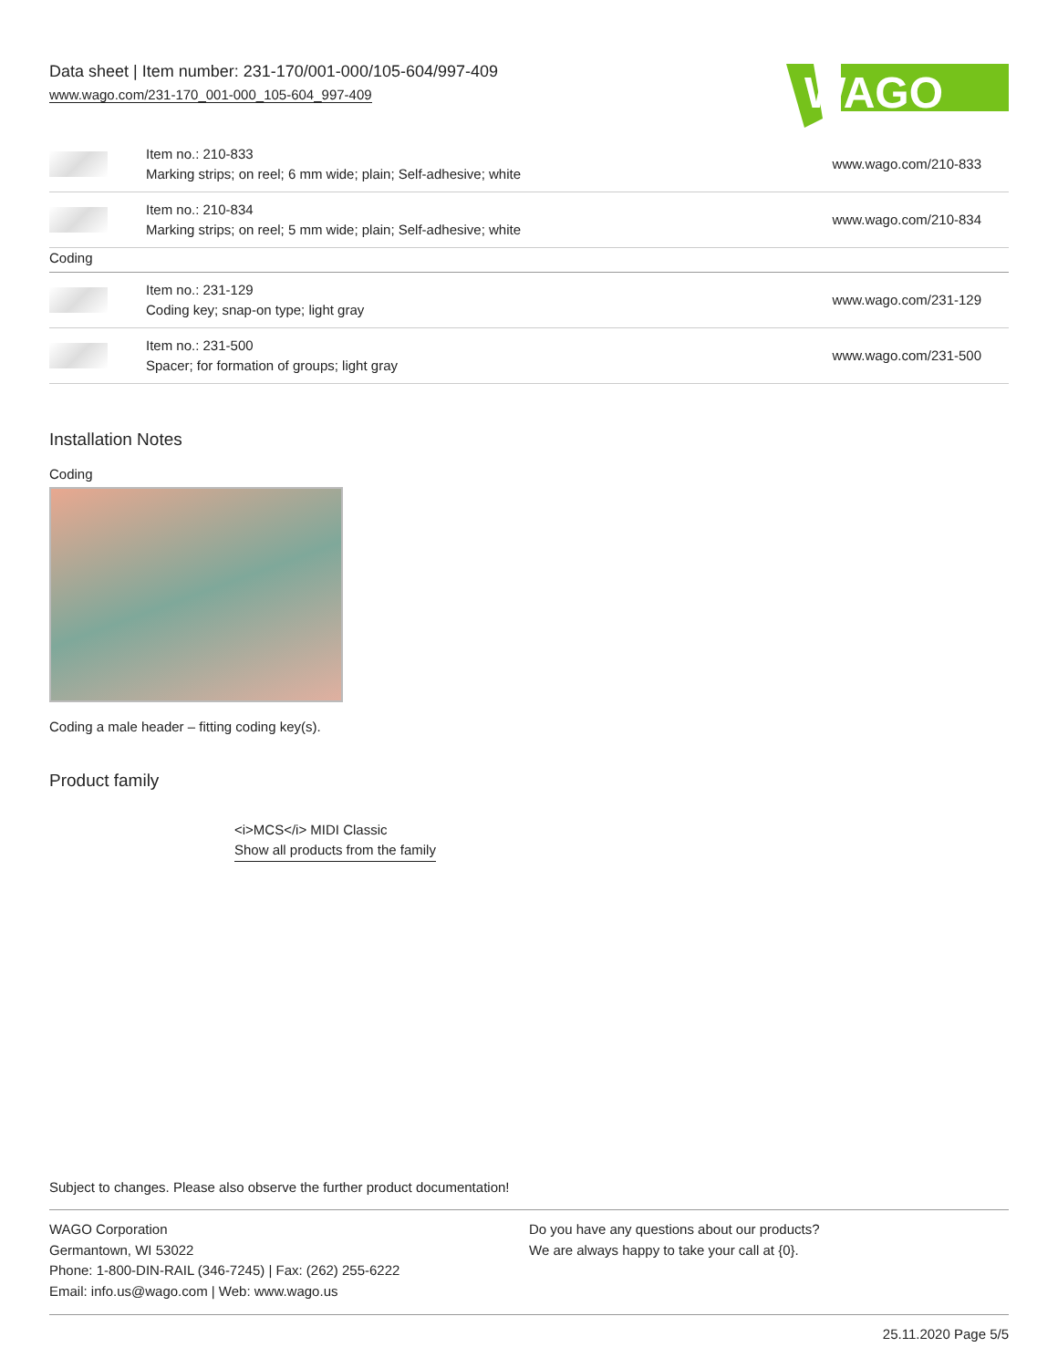Data sheet | Item number: 231-170/001-000/105-604/997-409
www.wago.com/231-170_001-000_105-604_997-409
WAGO
| | Item no.: 210-833 Marking strips; on reel; 6 mm wide; plain; Self-adhesive; white | www.wago.com/210-833 |
| | Item no.: 210-834 Marking strips; on reel; 5 mm wide; plain; Self-adhesive; white | www.wago.com/210-834 |
| Coding | | |
| | Item no.: 231-129 Coding key; snap-on type; light gray | www.wago.com/231-129 |
| | Item no.: 231-500 Spacer; for formation of groups; light gray | www.wago.com/231-500 |
Installation Notes
Coding
Coding a male header – fitting coding key(s).
Product family
<i>MCS</i> MIDI Classic
Show all products from the family
Subject to changes. Please also observe the further product documentation!
WAGO Corporation
Germantown, WI 53022
Phone: 1-800-DIN-RAIL (346-7245) | Fax: (262) 255-6222
Email: info.us@wago.com | Web: www.wago.us
Do you have any questions about our products?
We are always happy to take your call at {0}.
25.11.2020 Page 5/5